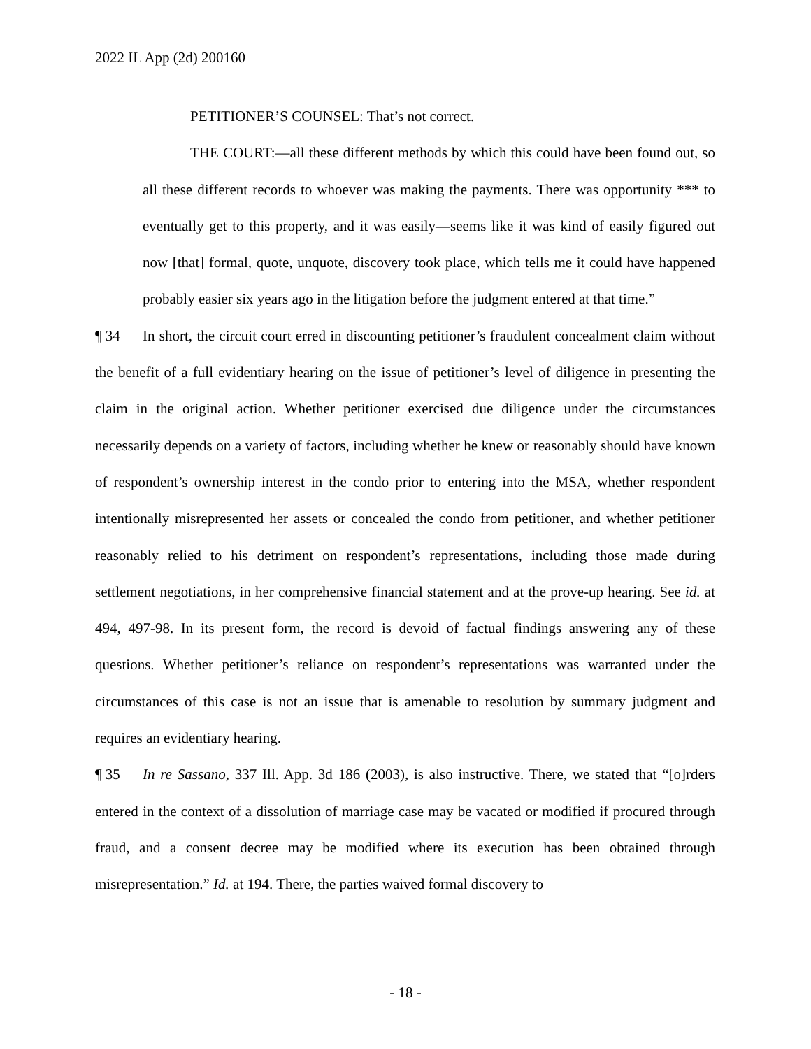2022 IL App (2d) 200160
PETITIONER’S COUNSEL: That’s not correct.
THE COURT:—all these different methods by which this could have been found out, so all these different records to whoever was making the payments. There was opportunity *** to eventually get to this property, and it was easily—seems like it was kind of easily figured out now [that] formal, quote, unquote, discovery took place, which tells me it could have happened probably easier six years ago in the litigation before the judgment entered at that time.”
¶ 34 In short, the circuit court erred in discounting petitioner’s fraudulent concealment claim without the benefit of a full evidentiary hearing on the issue of petitioner’s level of diligence in presenting the claim in the original action. Whether petitioner exercised due diligence under the circumstances necessarily depends on a variety of factors, including whether he knew or reasonably should have known of respondent’s ownership interest in the condo prior to entering into the MSA, whether respondent intentionally misrepresented her assets or concealed the condo from petitioner, and whether petitioner reasonably relied to his detriment on respondent’s representations, including those made during settlement negotiations, in her comprehensive financial statement and at the prove-up hearing. See id. at 494, 497-98. In its present form, the record is devoid of factual findings answering any of these questions. Whether petitioner’s reliance on respondent’s representations was warranted under the circumstances of this case is not an issue that is amenable to resolution by summary judgment and requires an evidentiary hearing.
¶ 35 In re Sassano, 337 Ill. App. 3d 186 (2003), is also instructive. There, we stated that “[o]rders entered in the context of a dissolution of marriage case may be vacated or modified if procured through fraud, and a consent decree may be modified where its execution has been obtained through misrepresentation.” Id. at 194. There, the parties waived formal discovery to
- 18 -